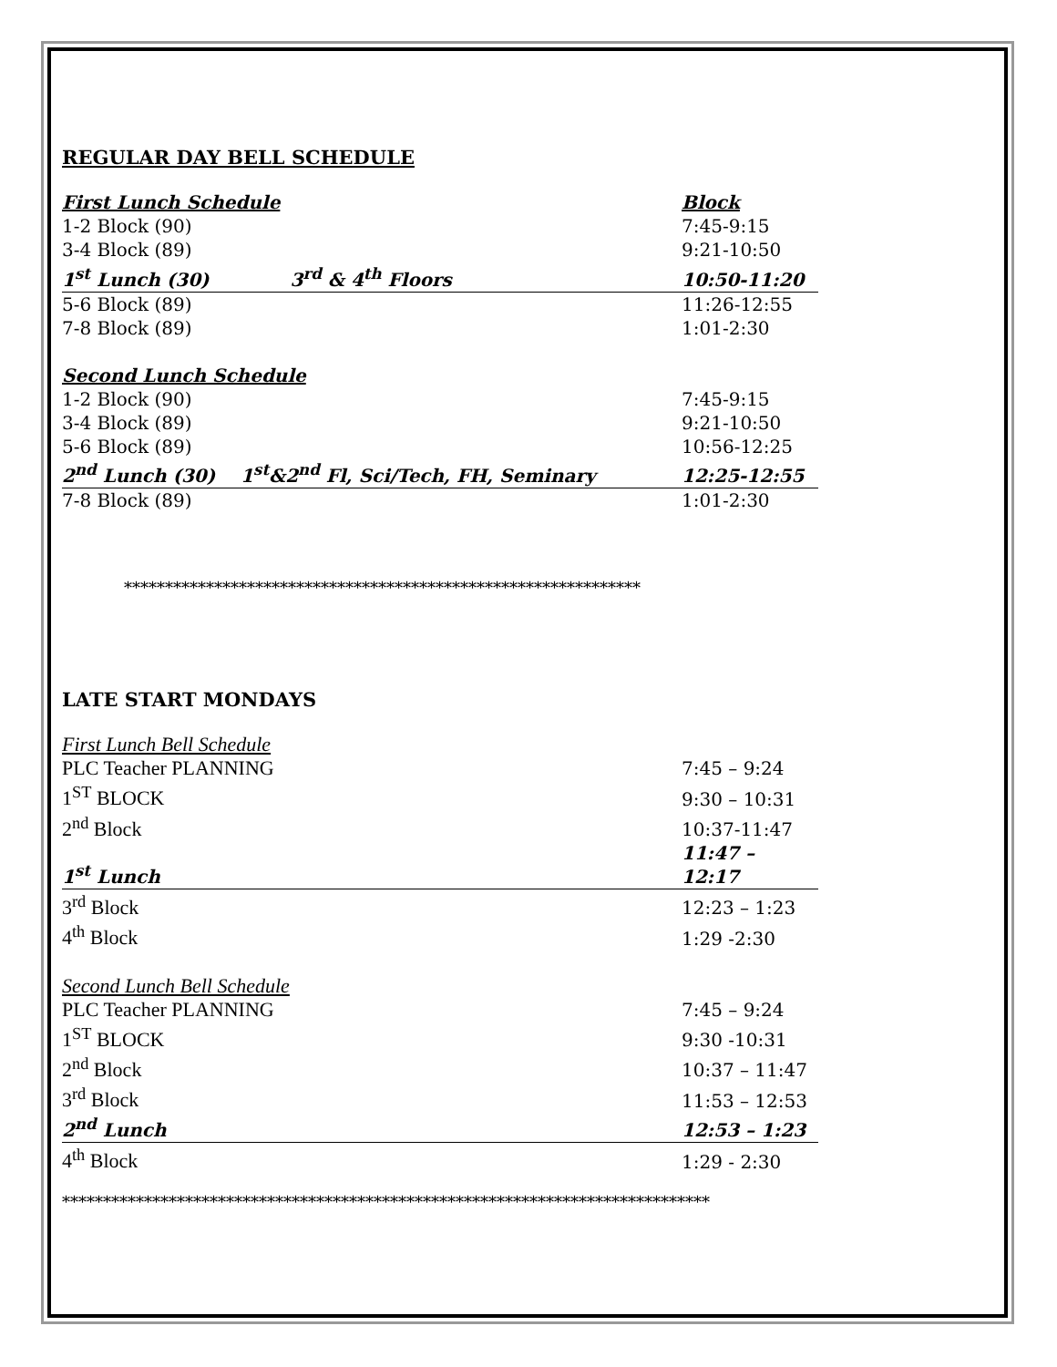REGULAR DAY BELL SCHEDULE
| First Lunch Schedule | Block |
| --- | --- |
| 1-2 Block (90) | 7:45-9:15 |
| 3-4 Block (89) | 9:21-10:50 |
| 1<sup>st</sup> Lunch (30) 3<sup>rd</sup> & 4<sup>th</sup> Floors | 10:50-11:20 |
| 5-6 Block (89) | 11:26-12:55 |
| 7-8 Block (89) | 1:01-2:30 |
| Second Lunch Schedule | |
| 1-2 Block (90) | 7:45-9:15 |
| 3-4 Block (89) | 9:21-10:50 |
| 5-6 Block (89) | 10:56-12:25 |
| 2<sup>nd</sup> Lunch (30) 1<sup>st</sup>&2<sup>nd</sup> Fl, Sci/Tech, FH, Seminary | 12:25-12:55 |
| 7-8 Block (89) | 1:01-2:30 |
***************************************************************
LATE START MONDAYS
| First Lunch Bell Schedule | |
| --- | --- |
| PLC Teacher PLANNING | 7:45 – 9:24 |
| 1<sup>ST</sup> BLOCK | 9:30 – 10:31 |
| 2<sup>nd</sup> Block | 10:37-11:47 |
| 1<sup>st</sup> Lunch | 11:47 – 12:17 |
| 3<sup>rd</sup> Block | 12:23 – 1:23 |
| 4<sup>th</sup> Block | 1:29 -2:30 |
| Second Lunch Bell Schedule | |
| PLC Teacher PLANNING | 7:45 – 9:24 |
| 1<sup>ST</sup> BLOCK | 9:30 -10:31 |
| 2<sup>nd</sup> Block | 10:37 – 11:47 |
| 3<sup>rd</sup> Block | 11:53 – 12:53 |
| 2<sup>nd</sup> Lunch | 12:53 – 1:23 |
| 4<sup>th</sup> Block | 1:29 - 2:30 |
*******************************************************************************